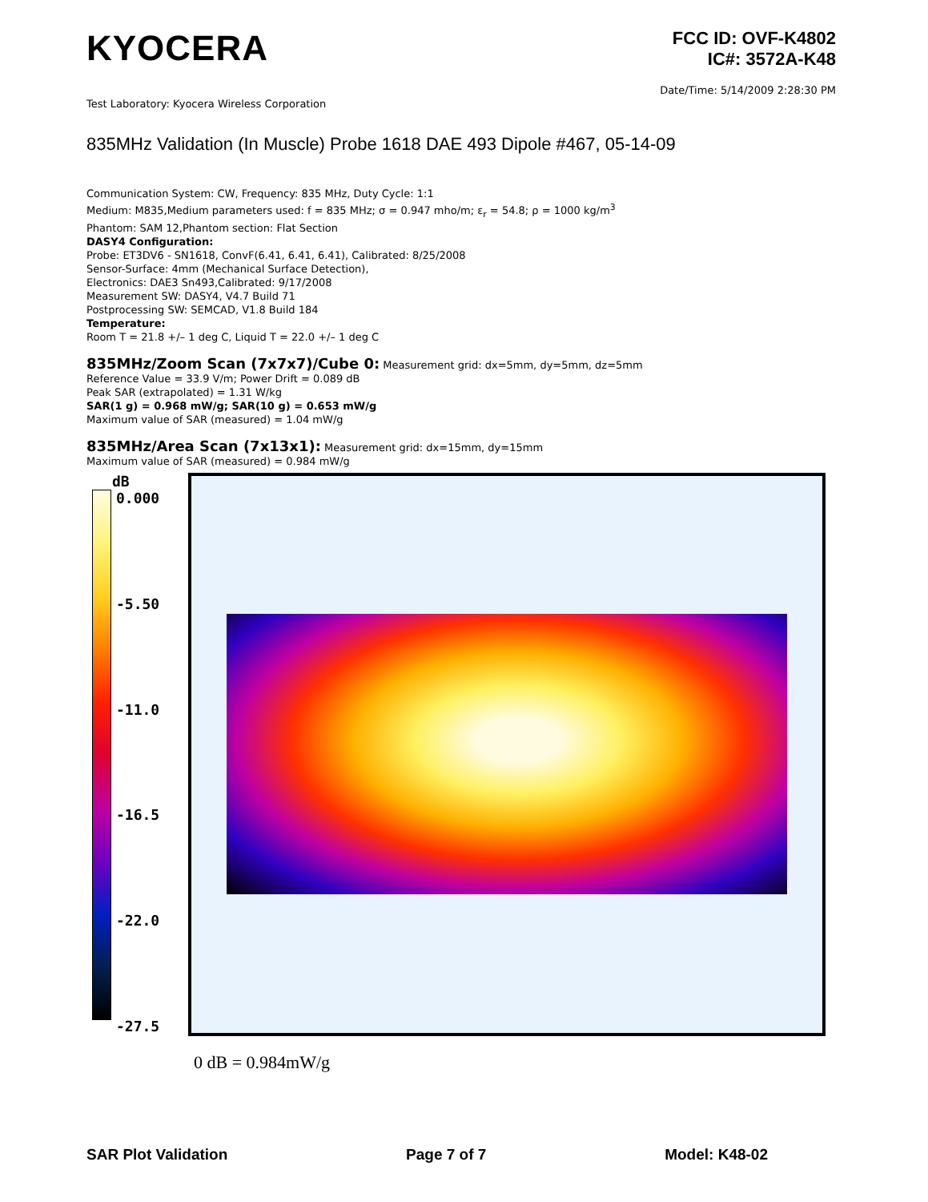KYOCERA
FCC ID: OVF-K4802
IC#: 3572A-K48
Date/Time: 5/14/2009 2:28:30 PM
Test Laboratory: Kyocera Wireless Corporation
835MHz Validation (In Muscle) Probe 1618 DAE 493 Dipole #467, 05-14-09
Communication System: CW, Frequency: 835 MHz, Duty Cycle: 1:1
Medium: M835,Medium parameters used: f = 835 MHz; σ = 0.947 mho/m; ε<sub>r</sub> = 54.8; ρ = 1000 kg/m<sup>3</sup>
Phantom: SAM 12,Phantom section: Flat Section
DASY4 Configuration:
Probe: ET3DV6 - SN1618, ConvF(6.41, 6.41, 6.41), Calibrated: 8/25/2008
Sensor-Surface: 4mm (Mechanical Surface Detection),
Electronics: DAE3 Sn493,Calibrated: 9/17/2008
Measurement SW: DASY4, V4.7 Build 71
Postprocessing SW: SEMCAD, V1.8 Build 184
Temperature:
Room T = 21.8 +/– 1 deg C, Liquid T = 22.0 +/– 1 deg C
835MHz/Zoom Scan (7x7x7)/Cube 0: Measurement grid: dx=5mm, dy=5mm, dz=5mm
Reference Value = 33.9 V/m; Power Drift = 0.089 dB
Peak SAR (extrapolated) = 1.31 W/kg
SAR(1 g) = 0.968 mW/g; SAR(10 g) = 0.653 mW/g
Maximum value of SAR (measured) = 1.04 mW/g
835MHz/Area Scan (7x13x1): Measurement grid: dx=15mm, dy=15mm
Maximum value of SAR (measured) = 0.984 mW/g
dB
0.000
-5.50
-11.0
-16.5
-22.0
-27.5
0 dB = 0.984mW/g
SAR Plot Validation Page 7 of 7 Model: K48-02